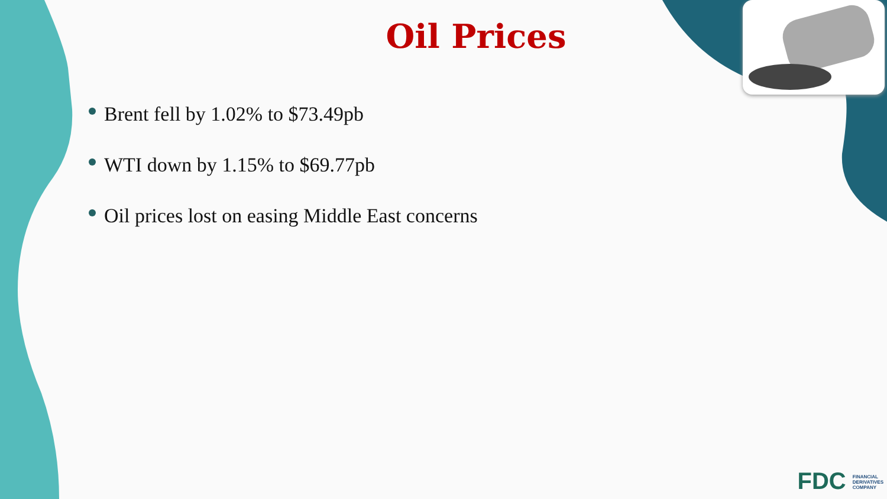Oil Prices
Brent fell by 1.02% to $73.49pb
WTI down by 1.15% to $69.77pb
Oil prices lost on easing Middle East concerns
FDC FINANCIAL
DERIVATIVES
COMPANY